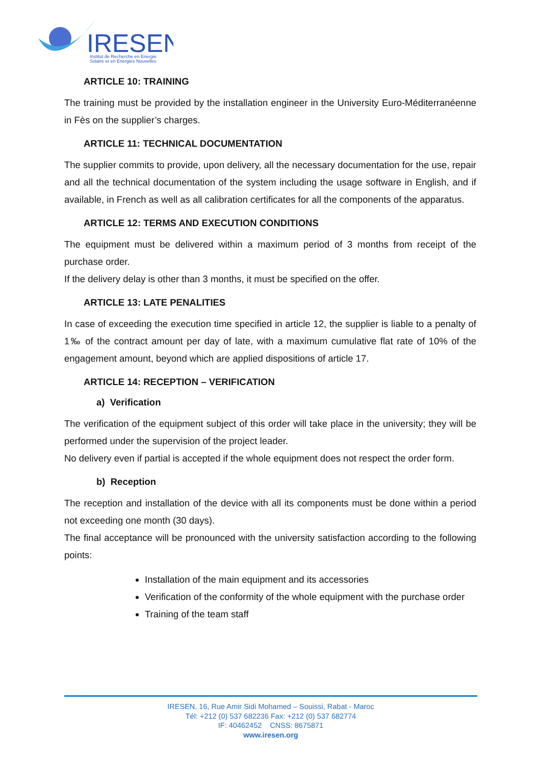IRESEN
Institut de Recherche en Energie
Solaire et en Energies Nouvelles
ARTICLE 10: TRAINING
The training must be provided by the installation engineer in the University Euro-Méditerranéenne in Fès on the supplier’s charges.
ARTICLE 11: TECHNICAL DOCUMENTATION
The supplier commits to provide, upon delivery, all the necessary documentation for the use, repair and all the technical documentation of the system including the usage software in English, and if available, in French as well as all calibration certificates for all the components of the apparatus.
ARTICLE 12: TERMS AND EXECUTION CONDITIONS
The equipment must be delivered within a maximum period of 3 months from receipt of the purchase order.
If the delivery delay is other than 3 months, it must be specified on the offer.
ARTICLE 13: LATE PENALITIES
In case of exceeding the execution time specified in article 12, the supplier is liable to a penalty of 1‰ of the contract amount per day of late, with a maximum cumulative flat rate of 10% of the engagement amount, beyond which are applied dispositions of article 17.
ARTICLE 14: RECEPTION – VERIFICATION
a) Verification
The verification of the equipment subject of this order will take place in the university; they will be performed under the supervision of the project leader.
No delivery even if partial is accepted if the whole equipment does not respect the order form.
b) Reception
The reception and installation of the device with all its components must be done within a period not exceeding one month (30 days).
The final acceptance will be pronounced with the university satisfaction according to the following points:
Installation of the main equipment and its accessories
Verification of the conformity of the whole equipment with the purchase order
Training of the team staff
IRESEN, 16, Rue Amir Sidi Mohamed – Souissi, Rabat - Maroc
Tél: +212 (0) 537 682236 Fax: +212 (0) 537 682774
IF: 40462452 CNSS: 8675871
www.iresen.org